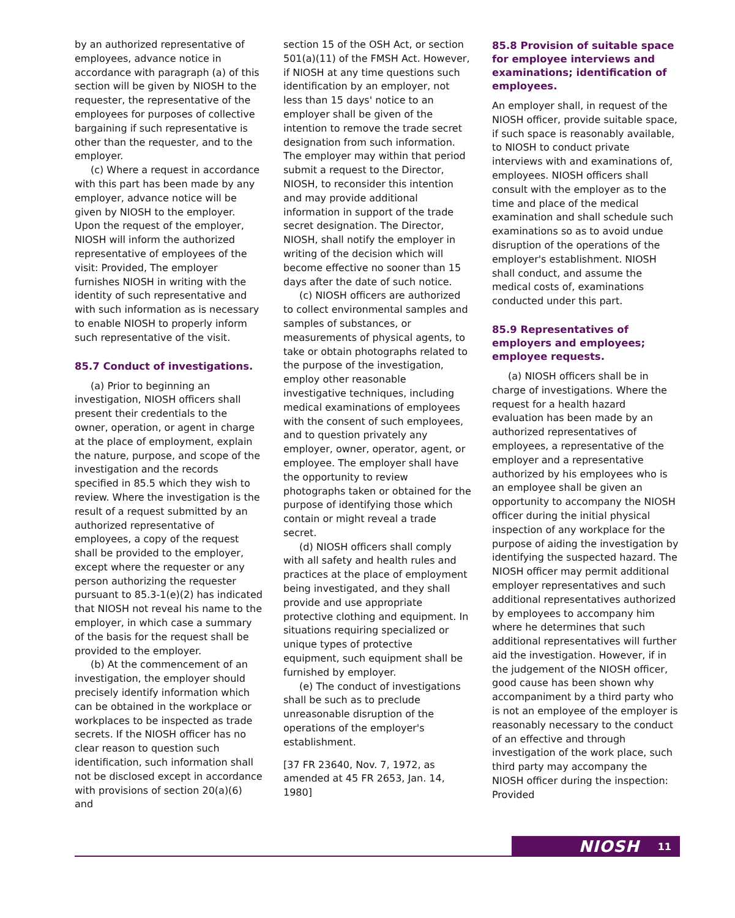by an authorized representative of employees, advance notice in accordance with paragraph (a) of this section will be given by NIOSH to the requester, the representative of the employees for purposes of collective bargaining if such representative is other than the requester, and to the employer.
(c) Where a request in accordance with this part has been made by any employer, advance notice will be given by NIOSH to the employer. Upon the request of the employer, NIOSH will inform the authorized representative of employees of the visit: Provided, The employer furnishes NIOSH in writing with the identity of such representative and with such information as is necessary to enable NIOSH to properly inform such representative of the visit.
85.7 Conduct of investigations.
(a) Prior to beginning an investigation, NIOSH officers shall present their credentials to the owner, operation, or agent in charge at the place of employment, explain the nature, purpose, and scope of the investigation and the records specified in 85.5 which they wish to review. Where the investigation is the result of a request submitted by an authorized representative of employees, a copy of the request shall be provided to the employer, except where the requester or any person authorizing the requester pursuant to 85.3-1(e)(2) has indicated that NIOSH not reveal his name to the employer, in which case a summary of the basis for the request shall be provided to the employer.
(b) At the commencement of an investigation, the employer should precisely identify information which can be obtained in the workplace or workplaces to be inspected as trade secrets. If the NIOSH officer has no clear reason to question such identification, such information shall not be disclosed except in accordance with provisions of section 20(a)(6) and
section 15 of the OSH Act, or section 501(a)(11) of the FMSH Act. However, if NIOSH at any time questions such identification by an employer, not less than 15 days' notice to an employer shall be given of the intention to remove the trade secret designation from such information. The employer may within that period submit a request to the Director, NIOSH, to reconsider this intention and may provide additional information in support of the trade secret designation. The Director, NIOSH, shall notify the employer in writing of the decision which will become effective no sooner than 15 days after the date of such notice.
(c) NIOSH officers are authorized to collect environmental samples and samples of substances, or measurements of physical agents, to take or obtain photographs related to the purpose of the investigation, employ other reasonable investigative techniques, including medical examinations of employees with the consent of such employees, and to question privately any employer, owner, operator, agent, or employee. The employer shall have the opportunity to review photographs taken or obtained for the purpose of identifying those which contain or might reveal a trade secret.
(d) NIOSH officers shall comply with all safety and health rules and practices at the place of employment being investigated, and they shall provide and use appropriate protective clothing and equipment. In situations requiring specialized or unique types of protective equipment, such equipment shall be furnished by employer.
(e) The conduct of investigations shall be such as to preclude unreasonable disruption of the operations of the employer's establishment.
[37 FR 23640, Nov. 7, 1972, as amended at 45 FR 2653, Jan. 14, 1980]
85.8 Provision of suitable space for employee interviews and examinations; identification of employees.
An employer shall, in request of the NIOSH officer, provide suitable space, if such space is reasonably available, to NIOSH to conduct private interviews with and examinations of, employees. NIOSH officers shall consult with the employer as to the time and place of the medical examination and shall schedule such examinations so as to avoid undue disruption of the operations of the employer's establishment. NIOSH shall conduct, and assume the medical costs of, examinations conducted under this part.
85.9 Representatives of employers and employees; employee requests.
(a) NIOSH officers shall be in charge of investigations. Where the request for a health hazard evaluation has been made by an authorized representatives of employees, a representative of the employer and a representative authorized by his employees who is an employee shall be given an opportunity to accompany the NIOSH officer during the initial physical inspection of any workplace for the purpose of aiding the investigation by identifying the suspected hazard. The NIOSH officer may permit additional employer representatives and such additional representatives authorized by employees to accompany him where he determines that such additional representatives will further aid the investigation. However, if in the judgement of the NIOSH officer, good cause has been shown why accompaniment by a third party who is not an employee of the employer is reasonably necessary to the conduct of an effective and through investigation of the work place, such third party may accompany the NIOSH officer during the inspection: Provided
NIOSH 11